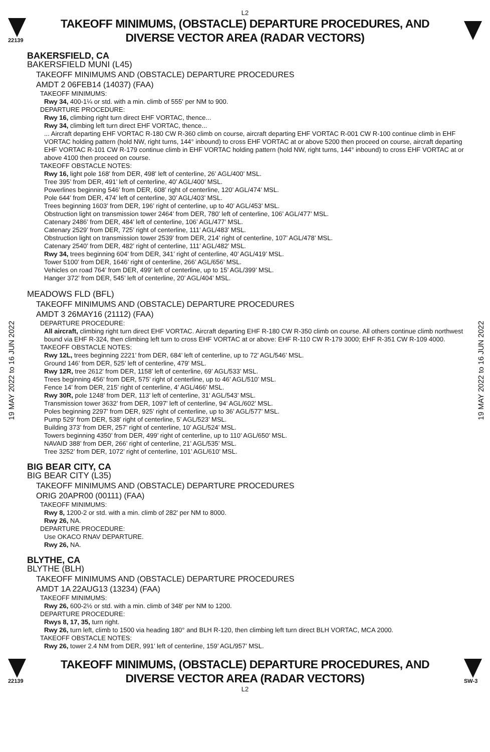L2
22139
TAKEOFF MINIMUMS, (OBSTACLE) DEPARTURE PROCEDURES, AND
DIVERSE VECTOR AREA (RADAR VECTORS)
19 MAY 2022 to 16 JUN 2022
19 MAY 2022 to 16 JUN 2022
BAKERSFIELD, CA
BAKERSFIELD MUNI (L45)
TAKEOFF MINIMUMS AND (OBSTACLE) DEPARTURE PROCEDURES
AMDT 2 06FEB14 (14037) (FAA)
TAKEOFF MINIMUMS:
Rwy 34, 400-1¼ or std. with a min. climb of 555' per NM to 900.
DEPARTURE PROCEDURE:
Rwy 16, climbing right turn direct EHF VORTAC, thence...
Rwy 34, climbing left turn direct EHF VORTAC, thence...
... Aircraft departing EHF VORTAC R-180 CW R-360 climb on course, aircraft departing EHF VORTAC R-001 CW R-100 continue climb in EHF VORTAC holding pattern (hold NW, right turns, 144° inbound) to cross EHF VORTAC at or above 5200 then proceed on course, aircraft departing EHF VORTAC R-101 CW R-179 continue climb in EHF VORTAC holding pattern (hold NW, right turns, 144° inbound) to cross EHF VORTAC at or above 4100 then proceed on course.
TAKEOFF OBSTACLE NOTES:
Rwy 16, light pole 168’ from DER, 498’ left of centerline, 26’ AGL/400’ MSL.
Tree 395’ from DER, 491’ left of centerline, 40’ AGL/400’ MSL.
Powerlines beginning 546’ from DER, 608’ right of centerline, 120’ AGL/474’ MSL.
Pole 644’ from DER, 474’ left of centerline, 30’ AGL/403’ MSL.
Trees beginning 1603’ from DER, 196’ right of centerline, up to 40’ AGL/453’ MSL.
Obstruction light on transmission tower 2464’ from DER, 780’ left of centerline, 106’ AGL/477’ MSL.
Catenary 2486’ from DER, 484’ left of centerline, 106’ AGL/477’ MSL.
Catenary 2529’ from DER, 725’ right of centerline, 111’ AGL/483’ MSL.
Obstruction light on transmission tower 2539’ from DER, 214’ right of centerline, 107’ AGL/478’ MSL.
Catenary 2540’ from DER, 482’ right of centerline, 111’ AGL/482’ MSL.
Rwy 34, trees beginning 604’ from DER, 341’ right of centerline, 40’ AGL/419’ MSL.
Tower 5100’ from DER, 1646’ right of centerline, 266’ AGL/656’ MSL.
Vehicles on road 764’ from DER, 499’ left of centerline, up to 15’ AGL/399’ MSL.
Hanger 372’ from DER, 545’ left of centerline, 20’ AGL/404’ MSL.
MEADOWS FLD (BFL)
TAKEOFF MINIMUMS AND (OBSTACLE) DEPARTURE PROCEDURES
AMDT 3 26MAY16 (21112) (FAA)
DEPARTURE PROCEDURE:
All aircraft, climbing right turn direct EHF VORTAC. Aircraft departing EHF R-180 CW R-350 climb on course. All others continue climb northwest bound via EHF R-324, then climbing left turn to cross EHF VORTAC at or above: EHF R-110 CW R-179 3000; EHF R-351 CW R-109 4000.
TAKEOFF OBSTACLE NOTES:
Rwy 12L, trees beginning 2221’ from DER, 684’ left of centerline, up to 72’ AGL/546’ MSL.
Ground 146’ from DER, 525’ left of centerline, 479’ MSL.
Rwy 12R, tree 2612’ from DER, 1158’ left of centerline, 69’ AGL/533’ MSL.
Trees beginning 456’ from DER, 575’ right of centerline, up to 46’ AGL/510’ MSL.
Fence 14’ from DER, 215’ right of centerline, 4’ AGL/466’ MSL.
Rwy 30R, pole 1248’ from DER, 113’ left of centerline, 31’ AGL/543’ MSL.
Transmission tower 3632’ from DER, 1097' left of centerline, 94’ AGL/602’ MSL.
Poles beginning 2297’ from DER, 925’ right of centerline, up to 36’ AGL/577’ MSL.
Pump 529’ from DER, 538’ right of centerline, 5’ AGL/523’ MSL.
Building 373’ from DER, 257’ right of centerline, 10’ AGL/524’ MSL.
Towers beginning 4350’ from DER, 499’ right of centerline, up to 110’ AGL/650’ MSL.
NAVAID 388’ from DER, 266’ right of centerline, 21’ AGL/535’ MSL.
Tree 3252’ from DER, 1072’ right of centerline, 101’ AGL/610’ MSL.
BIG BEAR CITY, CA
BIG BEAR CITY (L35)
TAKEOFF MINIMUMS AND (OBSTACLE) DEPARTURE PROCEDURES
ORIG 20APR00 (00111) (FAA)
TAKEOFF MINIMUMS:
Rwy 8, 1200-2 or std. with a min. climb of 282' per NM to 8000.
Rwy 26, NA.
DEPARTURE PROCEDURE:
Use OKACO RNAV DEPARTURE.
Rwy 26, NA.
BLYTHE, CA
BLYTHE (BLH)
TAKEOFF MINIMUMS AND (OBSTACLE) DEPARTURE PROCEDURES
AMDT 1A 22AUG13 (13234) (FAA)
TAKEOFF MINIMUMS:
Rwy 26, 600-2½ or std. with a min. climb of 348' per NM to 1200.
DEPARTURE PROCEDURE:
Rwys 8, 17, 35, turn right.
Rwy 26, turn left, climb to 1500 via heading 180° and BLH R-120, then climbing left turn direct BLH VORTAC, MCA 2000.
TAKEOFF OBSTACLE NOTES:
Rwy 26, tower 2.4 NM from DER, 991’ left of centerline, 159’ AGL/957’ MSL.
22139
TAKEOFF MINIMUMS, (OBSTACLE) DEPARTURE PROCEDURES, AND
DIVERSE VECTOR AREA (RADAR VECTORS)
SW-3
L2